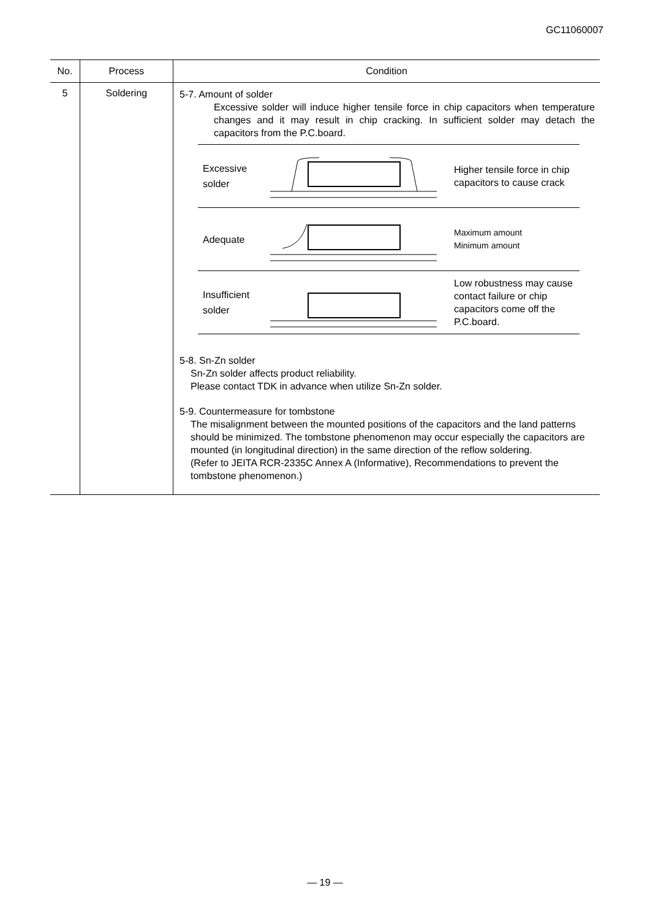GC11060007
| No. | Process | Condition |
| --- | --- | --- |
| 5 | Soldering | 5-7. Amount of solder Excessive solder will induce higher tensile force in chip capacitors when temperature changes and it may result in chip cracking. In sufficient solder may detach the capacitors from the P.C.board. Excessive solder Higher tensile force in chip capacitors to cause crack Adequate Maximum amount Minimum amount Insufficient solder Low robustness may cause contact failure or chip capacitors come off the P.C.board. 5-8. Sn-Zn solder Sn-Zn solder affects product reliability. Please contact TDK in advance when utilize Sn-Zn solder. 5-9. Countermeasure for tombstone The misalignment between the mounted positions of the capacitors and the land patterns should be minimized. The tombstone phenomenon may occur especially the capacitors are mounted (in longitudinal direction) in the same direction of the reflow soldering. (Refer to JEITA RCR-2335C Annex A (Informative), Recommendations to prevent the tombstone phenomenon.) |
— 19 —